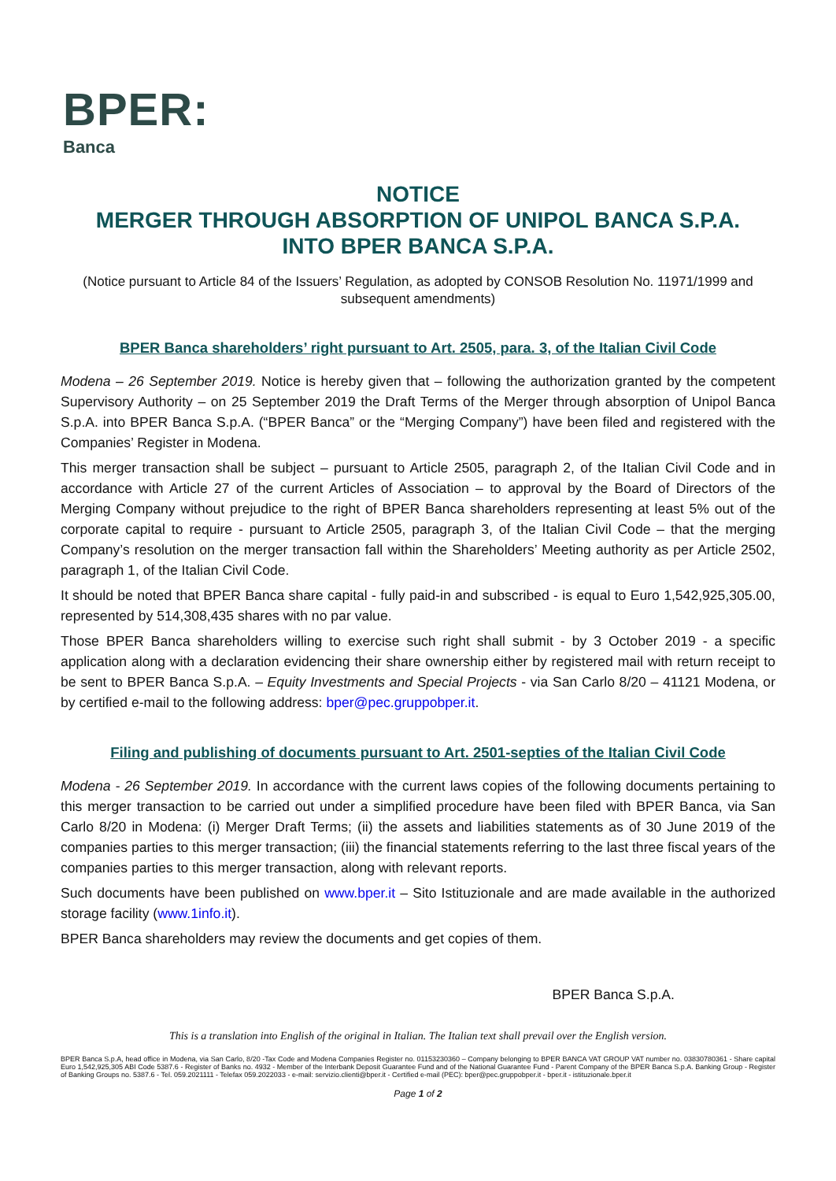BPER:
Banca
NOTICE
MERGER THROUGH ABSORPTION OF UNIPOL BANCA S.P.A.
INTO BPER BANCA S.P.A.
(Notice pursuant to Article 84 of the Issuers’ Regulation, as adopted by CONSOB Resolution No. 11971/1999 and subsequent amendments)
BPER Banca shareholders’ right pursuant to Art. 2505, para. 3, of the Italian Civil Code
Modena – 26 September 2019. Notice is hereby given that – following the authorization granted by the competent Supervisory Authority – on 25 September 2019 the Draft Terms of the Merger through absorption of Unipol Banca S.p.A. into BPER Banca S.p.A. (“BPER Banca” or the “Merging Company”) have been filed and registered with the Companies’ Register in Modena.
This merger transaction shall be subject – pursuant to Article 2505, paragraph 2, of the Italian Civil Code and in accordance with Article 27 of the current Articles of Association – to approval by the Board of Directors of the Merging Company without prejudice to the right of BPER Banca shareholders representing at least 5% out of the corporate capital to require - pursuant to Article 2505, paragraph 3, of the Italian Civil Code – that the merging Company’s resolution on the merger transaction fall within the Shareholders’ Meeting authority as per Article 2502, paragraph 1, of the Italian Civil Code.
It should be noted that BPER Banca share capital - fully paid-in and subscribed - is equal to Euro 1,542,925,305.00, represented by 514,308,435 shares with no par value.
Those BPER Banca shareholders willing to exercise such right shall submit - by 3 October 2019 - a specific application along with a declaration evidencing their share ownership either by registered mail with return receipt to be sent to BPER Banca S.p.A. – Equity Investments and Special Projects - via San Carlo 8/20 – 41121 Modena, or by certified e-mail to the following address: bper@pec.gruppobper.it.
Filing and publishing of documents pursuant to Art. 2501-septies of the Italian Civil Code
Modena - 26 September 2019. In accordance with the current laws copies of the following documents pertaining to this merger transaction to be carried out under a simplified procedure have been filed with BPER Banca, via San Carlo 8/20 in Modena: (i) Merger Draft Terms; (ii) the assets and liabilities statements as of 30 June 2019 of the companies parties to this merger transaction; (iii) the financial statements referring to the last three fiscal years of the companies parties to this merger transaction, along with relevant reports.
Such documents have been published on www.bper.it – Sito Istituzionale and are made available in the authorized storage facility (www.1info.it).
BPER Banca shareholders may review the documents and get copies of them.
BPER Banca S.p.A.
This is a translation into English of the original in Italian. The Italian text shall prevail over the English version.
BPER Banca S.p.A, head office in Modena, via San Carlo, 8/20 -Tax Code and Modena Companies Register no. 01153230360 – Company belonging to BPER BANCA VAT GROUP VAT number no. 03830780361 - Share capital Euro 1,542,925,305 ABI Code 5387.6 - Register of Banks no. 4932 - Member of the Interbank Deposit Guarantee Fund and of the National Guarantee Fund - Parent Company of the BPER Banca S.p.A. Banking Group - Register of Banking Groups no. 5387.6 - Tel. 059.2021111 - Telefax 059.2022033 - e-mail: servizio.clienti@bper.it - Certified e-mail (PEC): bper@pec.gruppobper.it - bper.it - istituzionale.bper.it
Page 1 of 2